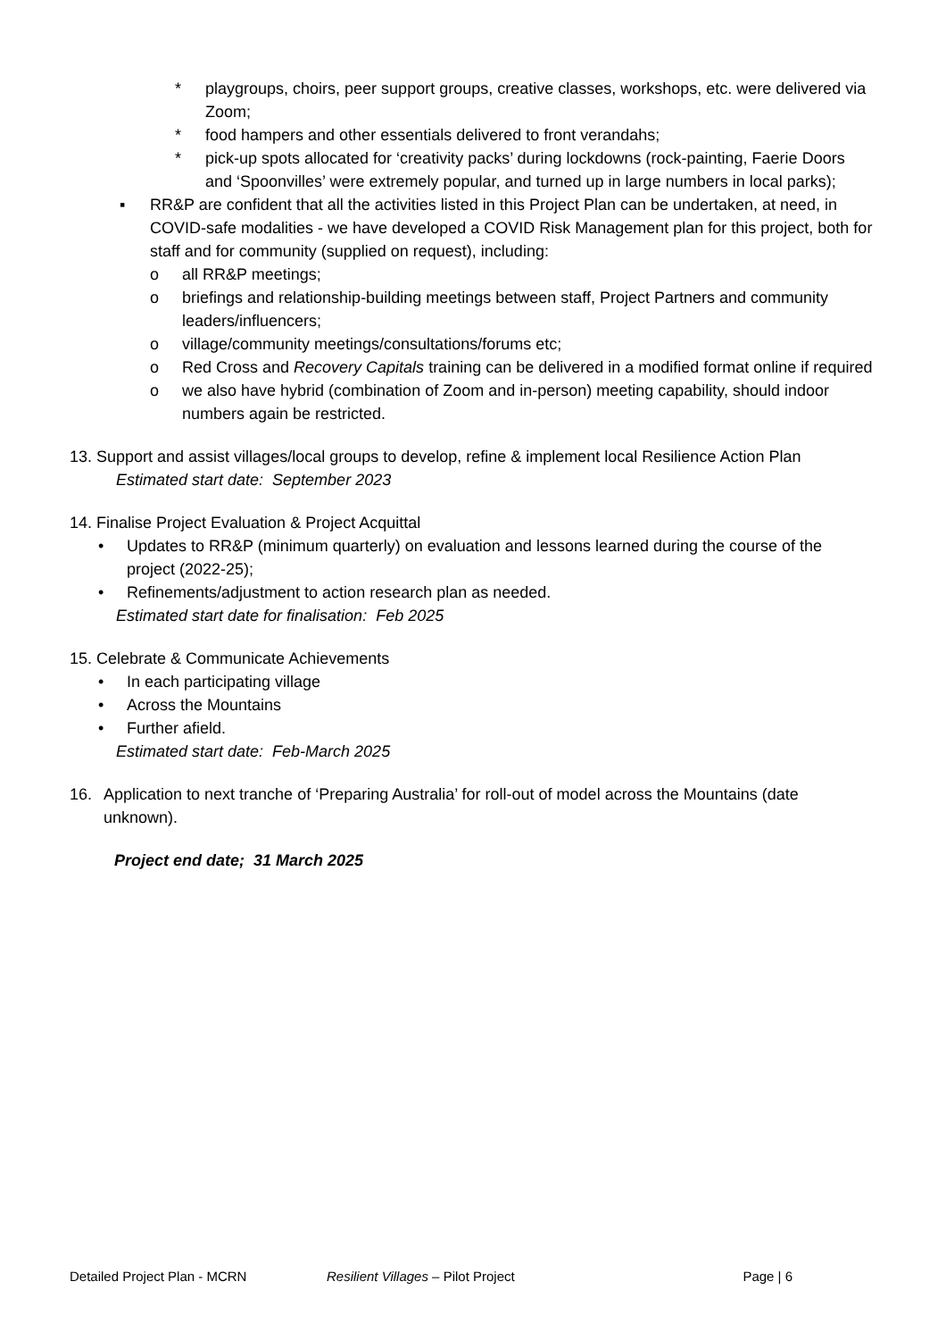* playgroups, choirs, peer support groups, creative classes, workshops, etc. were delivered via Zoom;
* food hampers and other essentials delivered to front verandahs;
* pick-up spots allocated for ‘creativity packs’ during lockdowns (rock-painting, Faerie Doors and ‘Spoonvilles’ were extremely popular, and turned up in large numbers in local parks);
▪ RR&P are confident that all the activities listed in this Project Plan can be undertaken, at need, in COVID-safe modalities - we have developed a COVID Risk Management plan for this project, both for staff and for community (supplied on request), including:
o all RR&P meetings;
o briefings and relationship-building meetings between staff, Project Partners and community leaders/influencers;
o village/community meetings/consultations/forums etc;
o Red Cross and Recovery Capitals training can be delivered in a modified format online if required
o we also have hybrid (combination of Zoom and in-person) meeting capability, should indoor numbers again be restricted.
13. Support and assist villages/local groups to develop, refine & implement local Resilience Action Plan
Estimated start date: September 2023
14. Finalise Project Evaluation & Project Acquittal
• Updates to RR&P (minimum quarterly) on evaluation and lessons learned during the course of the project (2022-25);
• Refinements/adjustment to action research plan as needed.
Estimated start date for finalisation: Feb 2025
15. Celebrate & Communicate Achievements
• In each participating village
• Across the Mountains
• Further afield.
Estimated start date: Feb-March 2025
16. Application to next tranche of ‘Preparing Australia’ for roll-out of model across the Mountains (date unknown).
Project end date; 31 March 2025
Detailed Project Plan - MCRN Resilient Villages – Pilot Project Page | 6